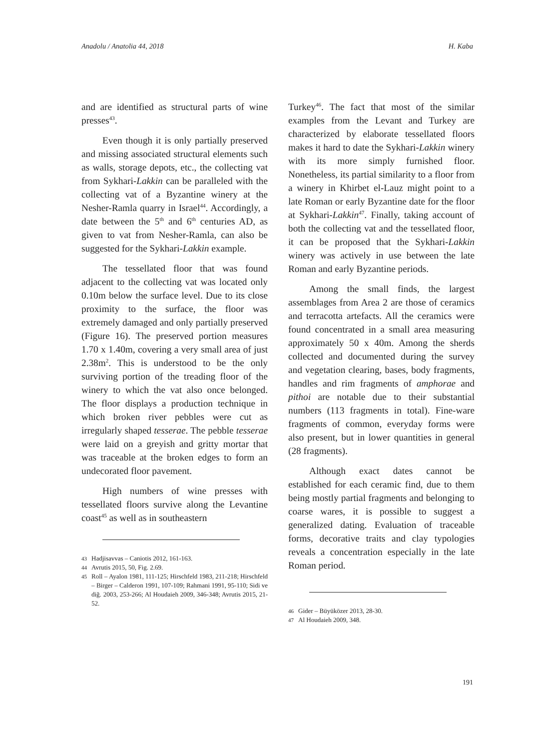Anadolu / Anatolia 44, 2018 H. Kaba
and are identified as structural parts of wine presses<sup>43</sup>.
Even though it is only partially preserved and missing associated structural elements such as walls, storage depots, etc., the collecting vat from Sykhari-Lakkin can be paralleled with the collecting vat of a Byzantine winery at the Nesher-Ramla quarry in Israel<sup>44</sup>. Accordingly, a date between the 5<sup>th</sup> and 6<sup>th</sup> centuries AD, as given to vat from Nesher-Ramla, can also be suggested for the Sykhari-Lakkin example.
The tessellated floor that was found adjacent to the collecting vat was located only 0.10m below the surface level. Due to its close proximity to the surface, the floor was extremely damaged and only partially preserved (Figure 16). The preserved portion measures 1.70 x 1.40m, covering a very small area of just 2.38m<sup>2</sup>. This is understood to be the only surviving portion of the treading floor of the winery to which the vat also once belonged. The floor displays a production technique in which broken river pebbles were cut as irregularly shaped tesserae. The pebble tesserae were laid on a greyish and gritty mortar that was traceable at the broken edges to form an undecorated floor pavement.
High numbers of wine presses with tessellated floors survive along the Levantine coast<sup>45</sup> as well as in southeastern
43
Hadjisavvas – Caniotis 2012, 161-163.
44
Avrutis 2015, 50, Fig. 2.69.
45
Roll – Ayalon 1981, 111-125; Hirschfeld 1983, 211-218; Hirschfeld – Birger – Calderon 1991, 107-109; Rahmani 1991, 95-110; Sidi ve diğ. 2003, 253-266; Al Houdaieh 2009, 346-348; Avrutis 2015, 21-52.
Turkey<sup>46</sup>. The fact that most of the similar examples from the Levant and Turkey are characterized by elaborate tessellated floors makes it hard to date the Sykhari-Lakkin winery with its more simply furnished floor. Nonetheless, its partial similarity to a floor from a winery in Khirbet el-Lauz might point to a late Roman or early Byzantine date for the floor at Sykhari-Lakkin<sup>47</sup>. Finally, taking account of both the collecting vat and the tessellated floor, it can be proposed that the Sykhari-Lakkin winery was actively in use between the late Roman and early Byzantine periods.
Among the small finds, the largest assemblages from Area 2 are those of ceramics and terracotta artefacts. All the ceramics were found concentrated in a small area measuring approximately 50 x 40m. Among the sherds collected and documented during the survey and vegetation clearing, bases, body fragments, handles and rim fragments of amphorae and pithoi are notable due to their substantial numbers (113 fragments in total). Fine-ware fragments of common, everyday forms were also present, but in lower quantities in general (28 fragments).
Although exact dates cannot be established for each ceramic find, due to them being mostly partial fragments and belonging to coarse wares, it is possible to suggest a generalized dating. Evaluation of traceable forms, decorative traits and clay typologies reveals a concentration especially in the late Roman period.
46
Gider – Büyüközer 2013, 28-30.
47
Al Houdaieh 2009, 348.
191